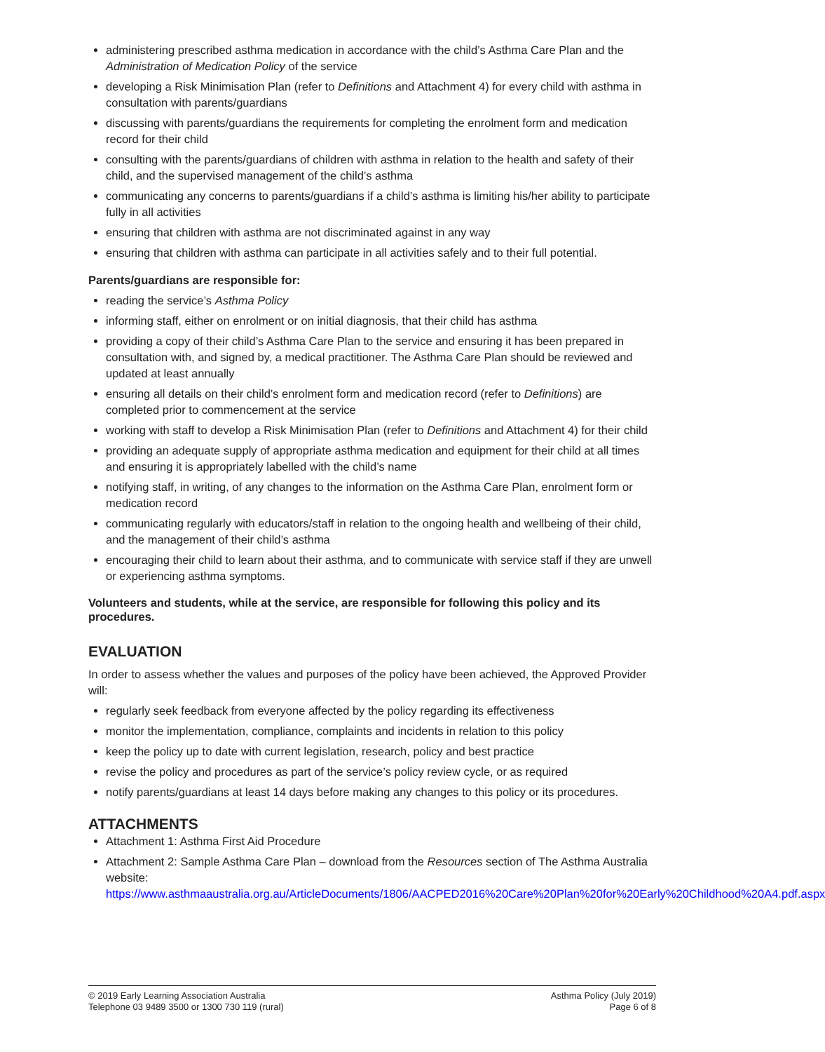administering prescribed asthma medication in accordance with the child’s Asthma Care Plan and the Administration of Medication Policy of the service
developing a Risk Minimisation Plan (refer to Definitions and Attachment 4) for every child with asthma in consultation with parents/guardians
discussing with parents/guardians the requirements for completing the enrolment form and medication record for their child
consulting with the parents/guardians of children with asthma in relation to the health and safety of their child, and the supervised management of the child’s asthma
communicating any concerns to parents/guardians if a child’s asthma is limiting his/her ability to participate fully in all activities
ensuring that children with asthma are not discriminated against in any way
ensuring that children with asthma can participate in all activities safely and to their full potential.
Parents/guardians are responsible for:
reading the service’s Asthma Policy
informing staff, either on enrolment or on initial diagnosis, that their child has asthma
providing a copy of their child’s Asthma Care Plan to the service and ensuring it has been prepared in consultation with, and signed by, a medical practitioner. The Asthma Care Plan should be reviewed and updated at least annually
ensuring all details on their child’s enrolment form and medication record (refer to Definitions) are completed prior to commencement at the service
working with staff to develop a Risk Minimisation Plan (refer to Definitions and Attachment 4) for their child
providing an adequate supply of appropriate asthma medication and equipment for their child at all times and ensuring it is appropriately labelled with the child’s name
notifying staff, in writing, of any changes to the information on the Asthma Care Plan, enrolment form or medication record
communicating regularly with educators/staff in relation to the ongoing health and wellbeing of their child, and the management of their child’s asthma
encouraging their child to learn about their asthma, and to communicate with service staff if they are unwell or experiencing asthma symptoms.
Volunteers and students, while at the service, are responsible for following this policy and its procedures.
EVALUATION
In order to assess whether the values and purposes of the policy have been achieved, the Approved Provider will:
regularly seek feedback from everyone affected by the policy regarding its effectiveness
monitor the implementation, compliance, complaints and incidents in relation to this policy
keep the policy up to date with current legislation, research, policy and best practice
revise the policy and procedures as part of the service’s policy review cycle, or as required
notify parents/guardians at least 14 days before making any changes to this policy or its procedures.
ATTACHMENTS
Attachment 1: Asthma First Aid Procedure
Attachment 2: Sample Asthma Care Plan – download from the Resources section of The Asthma Australia website:
https://www.asthmaaustralia.org.au/ArticleDocuments/1806/AACPED2016%20Care%20Plan%20for%20Early%20Childhood%20A4.pdf.aspx
© 2019 Early Learning Association Australia
Telephone 03 9489 3500 or 1300 730 119 (rural)
Asthma Policy (July 2019)
Page 6 of 8